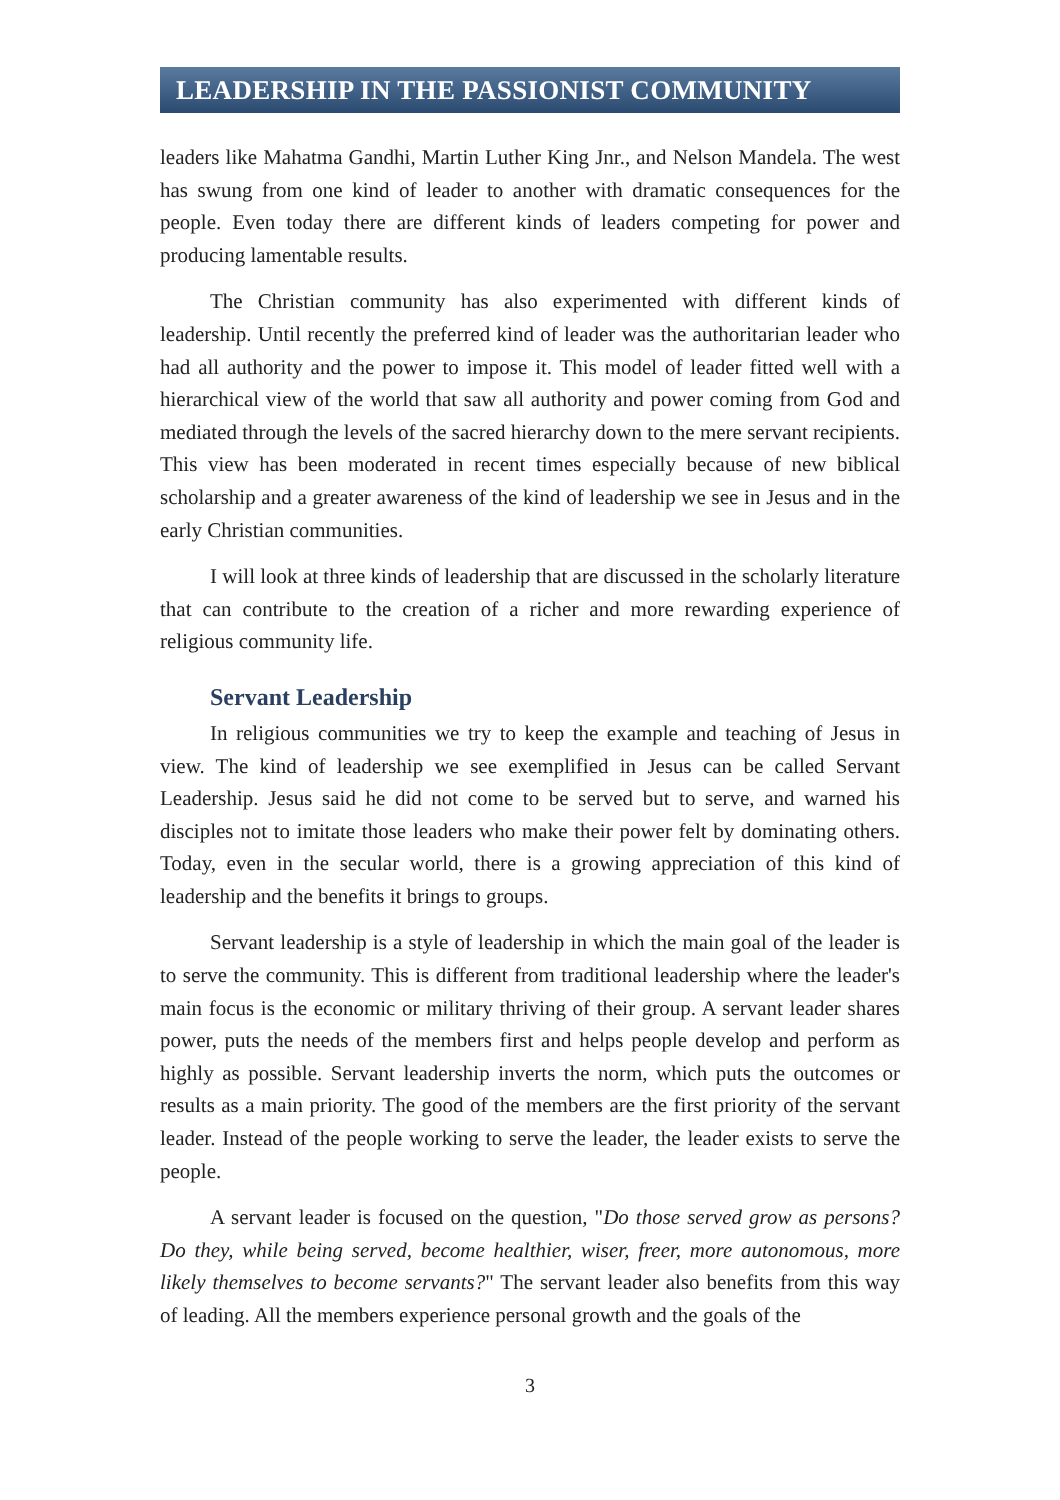LEADERSHIP IN THE PASSIONIST COMMUNITY
leaders like Mahatma Gandhi, Martin Luther King Jnr., and Nelson Mandela. The west has swung from one kind of leader to another with dramatic consequences for the people. Even today there are different kinds of leaders competing for power and producing lamentable results.
The Christian community has also experimented with different kinds of leadership. Until recently the preferred kind of leader was the authoritarian leader who had all authority and the power to impose it. This model of leader fitted well with a hierarchical view of the world that saw all authority and power coming from God and mediated through the levels of the sacred hierarchy down to the mere servant recipients. This view has been moderated in recent times especially because of new biblical scholarship and a greater awareness of the kind of leadership we see in Jesus and in the early Christian communities.
I will look at three kinds of leadership that are discussed in the scholarly literature that can contribute to the creation of a richer and more rewarding experience of religious community life.
Servant Leadership
In religious communities we try to keep the example and teaching of Jesus in view. The kind of leadership we see exemplified in Jesus can be called Servant Leadership. Jesus said he did not come to be served but to serve, and warned his disciples not to imitate those leaders who make their power felt by dominating others. Today, even in the secular world, there is a growing appreciation of this kind of leadership and the benefits it brings to groups.
Servant leadership is a style of leadership in which the main goal of the leader is to serve the community. This is different from traditional leadership where the leader's main focus is the economic or military thriving of their group. A servant leader shares power, puts the needs of the members first and helps people develop and perform as highly as possible. Servant leadership inverts the norm, which puts the outcomes or results as a main priority. The good of the members are the first priority of the servant leader. Instead of the people working to serve the leader, the leader exists to serve the people.
A servant leader is focused on the question, "Do those served grow as persons? Do they, while being served, become healthier, wiser, freer, more autonomous, more likely themselves to become servants?" The servant leader also benefits from this way of leading. All the members experience personal growth and the goals of the
3